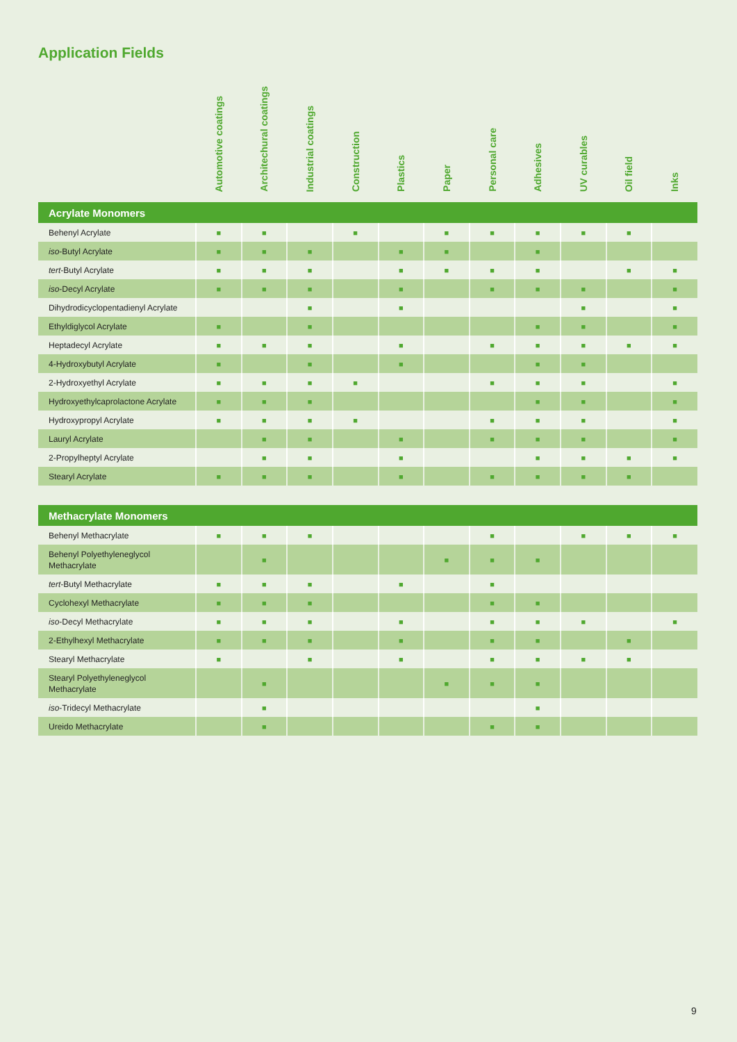Application Fields
| | Automotive coatings | Architechural coatings | Industrial coatings | Construction | Plastics | Paper | Personal care | Adhesives | UV curables | Oil field | Inks |
| --- | --- | --- | --- | --- | --- | --- | --- | --- | --- | --- | --- |
| Acrylate Monomers | | | | | | | | | | | |
| Behenyl Acrylate | ■ | ■ | | ■ | | ■ | ■ | ■ | ■ | ■ | |
| iso -Butyl Acrylate | ■ | ■ | ■ | | ■ | ■ | | ■ | | | |
| tert -Butyl Acrylate | ■ | ■ | ■ | | ■ | ■ | ■ | ■ | | ■ | ■ |
| iso -Decyl Acrylate | ■ | ■ | ■ | | ■ | | ■ | ■ | ■ | | ■ |
| Dihydrodicyclopentadienyl Acrylate | | | ■ | | ■ | | | | ■ | | ■ |
| Ethyldiglycol Acrylate | ■ | | ■ | | | | | ■ | ■ | | ■ |
| Heptadecyl Acrylate | ■ | ■ | ■ | | ■ | | ■ | ■ | ■ | ■ | ■ |
| 4-Hydroxybutyl Acrylate | ■ | | ■ | | ■ | | | ■ | ■ | | |
| 2-Hydroxyethyl Acrylate | ■ | ■ | ■ | ■ | | | ■ | ■ | ■ | | ■ |
| Hydroxyethylcaprolactone Acrylate | ■ | ■ | ■ | | | | | ■ | ■ | | ■ |
| Hydroxypropyl Acrylate | ■ | ■ | ■ | ■ | | | ■ | ■ | ■ | | ■ |
| Lauryl Acrylate | | ■ | ■ | | ■ | | ■ | ■ | ■ | | ■ |
| 2-Propylheptyl Acrylate | | ■ | ■ | | ■ | | | ■ | ■ | ■ | ■ |
| Stearyl Acrylate | ■ | ■ | ■ | | ■ | | ■ | ■ | ■ | ■ | |
| Methacrylate Monomers | | | | | | | | | | | |
| --- | --- | --- | --- | --- | --- | --- | --- | --- | --- | --- | --- |
| Behenyl Methacrylate | ■ | ■ | ■ | | | | ■ | | ■ | ■ | ■ |
| Behenyl Polyethyleneglycol Methacrylate | | ■ | | | | ■ | ■ | ■ | | | |
| tert -Butyl Methacrylate | ■ | ■ | ■ | | ■ | | ■ | | | | |
| Cyclohexyl Methacrylate | ■ | ■ | ■ | | | | ■ | ■ | | | |
| iso -Decyl Methacrylate | ■ | ■ | ■ | | ■ | | ■ | ■ | ■ | | ■ |
| 2-Ethylhexyl Methacrylate | ■ | ■ | ■ | | ■ | | ■ | ■ | | ■ | |
| Stearyl Methacrylate | ■ | | ■ | | ■ | | ■ | ■ | ■ | ■ | |
| Stearyl Polyethyleneglycol Methacrylate | | ■ | | | | ■ | ■ | ■ | | | |
| iso -Tridecyl Methacrylate | | ■ | | | | | | ■ | | | |
| Ureido Methacrylate | | ■ | | | | | ■ | ■ | | | |
9